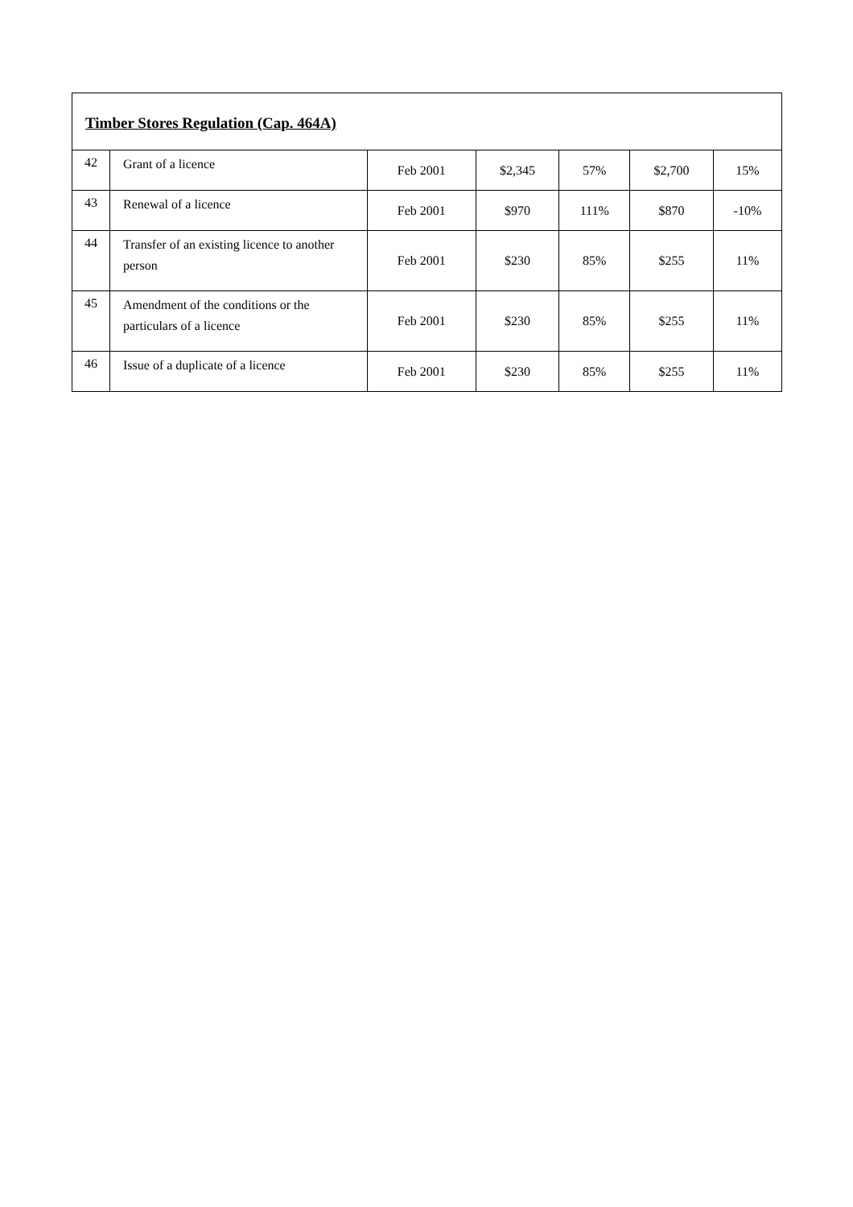| Timber Stores Regulation (Cap. 464A) | | | | | | |
| 42 | Grant of a licence | Feb 2001 | $2,345 | 57% | $2,700 | 15% |
| 43 | Renewal of a licence | Feb 2001 | $970 | 111% | $870 | -10% |
| 44 | Transfer of an existing licence to another person | Feb 2001 | $230 | 85% | $255 | 11% |
| 45 | Amendment of the conditions or the particulars of a licence | Feb 2001 | $230 | 85% | $255 | 11% |
| 46 | Issue of a duplicate of a licence | Feb 2001 | $230 | 85% | $255 | 11% |